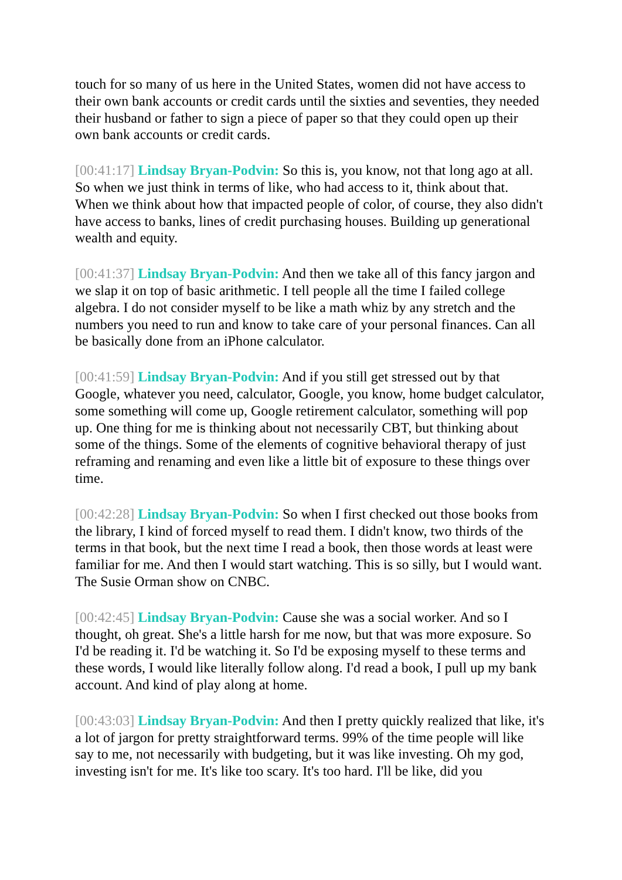touch for so many of us here in the United States, women did not have access to their own bank accounts or credit cards until the sixties and seventies, they needed their husband or father to sign a piece of paper so that they could open up their own bank accounts or credit cards.
[00:41:17] Lindsay Bryan-Podvin: So this is, you know, not that long ago at all. So when we just think in terms of like, who had access to it, think about that. When we think about how that impacted people of color, of course, they also didn't have access to banks, lines of credit purchasing houses. Building up generational wealth and equity.
[00:41:37] Lindsay Bryan-Podvin: And then we take all of this fancy jargon and we slap it on top of basic arithmetic. I tell people all the time I failed college algebra. I do not consider myself to be like a math whiz by any stretch and the numbers you need to run and know to take care of your personal finances. Can all be basically done from an iPhone calculator.
[00:41:59] Lindsay Bryan-Podvin: And if you still get stressed out by that Google, whatever you need, calculator, Google, you know, home budget calculator, some something will come up, Google retirement calculator, something will pop up. One thing for me is thinking about not necessarily CBT, but thinking about some of the things. Some of the elements of cognitive behavioral therapy of just reframing and renaming and even like a little bit of exposure to these things over time.
[00:42:28] Lindsay Bryan-Podvin: So when I first checked out those books from the library, I kind of forced myself to read them. I didn't know, two thirds of the terms in that book, but the next time I read a book, then those words at least were familiar for me. And then I would start watching. This is so silly, but I would want. The Susie Orman show on CNBC.
[00:42:45] Lindsay Bryan-Podvin: Cause she was a social worker. And so I thought, oh great. She's a little harsh for me now, but that was more exposure. So I'd be reading it. I'd be watching it. So I'd be exposing myself to these terms and these words, I would like literally follow along. I'd read a book, I pull up my bank account. And kind of play along at home.
[00:43:03] Lindsay Bryan-Podvin: And then I pretty quickly realized that like, it's a lot of jargon for pretty straightforward terms. 99% of the time people will like say to me, not necessarily with budgeting, but it was like investing. Oh my god, investing isn't for me. It's like too scary. It's too hard. I'll be like, did you